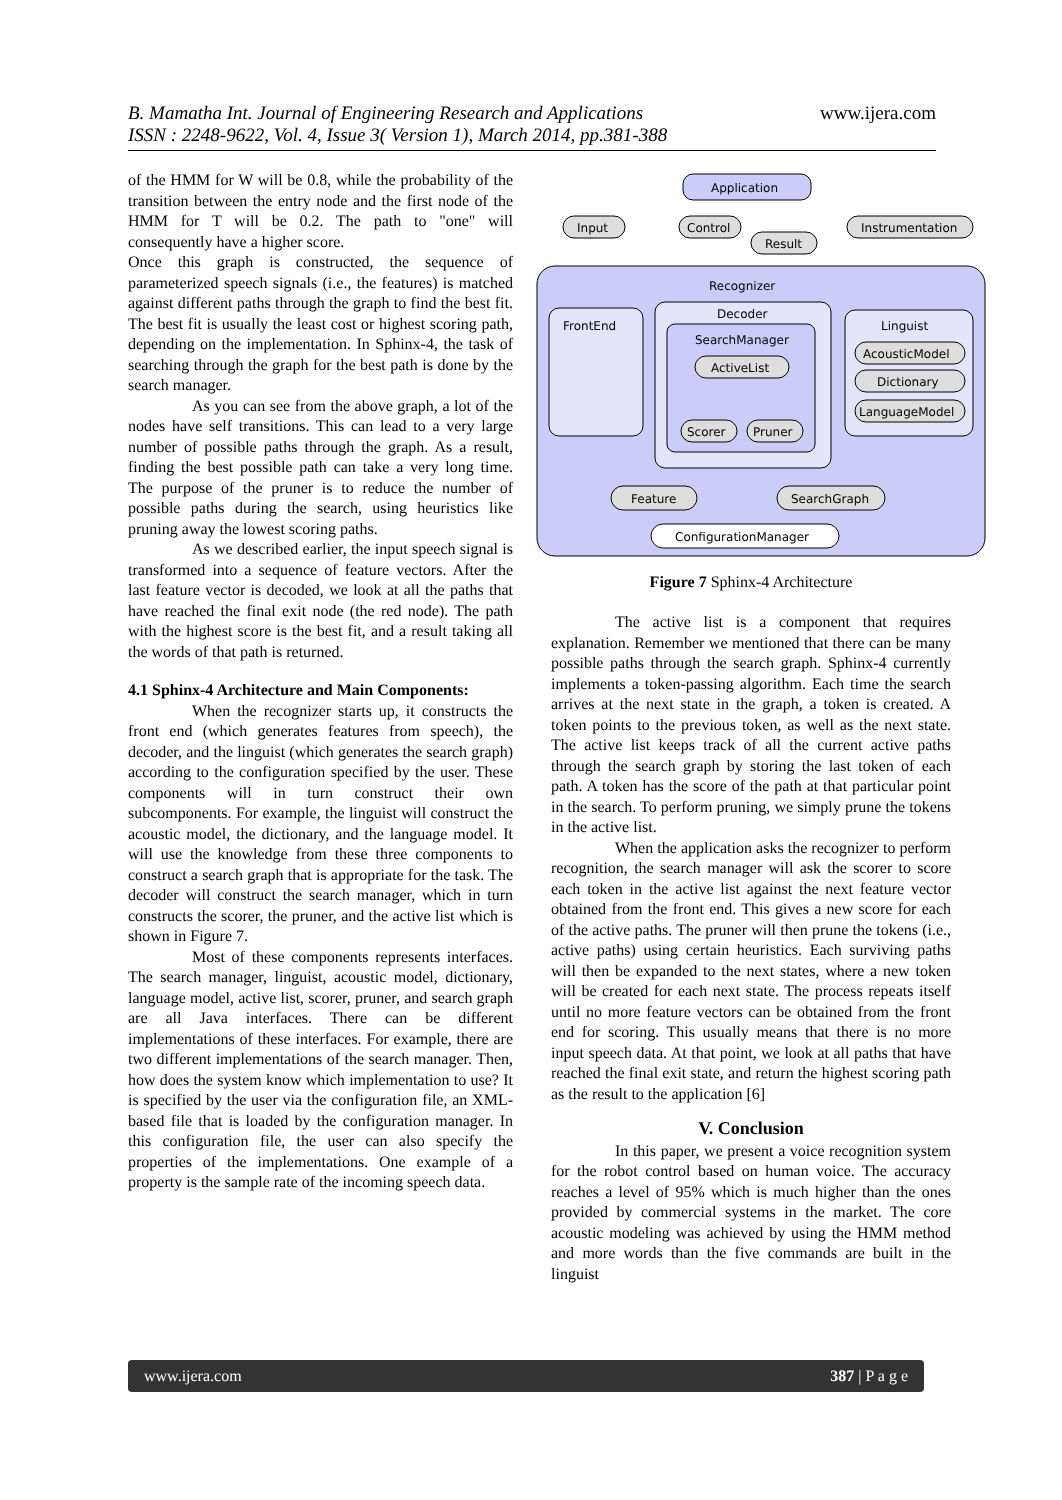www.ijera.com B. Mamatha Int. Journal of Engineering Research and Applications
ISSN : 2248-9622, Vol. 4, Issue 3( Version 1), March 2014, pp.381-388
of the HMM for W will be 0.8, while the probability of the transition between the entry node and the first node of the HMM for T will be 0.2. The path to "one" will consequently have a higher score.
Once this graph is constructed, the sequence of parameterized speech signals (i.e., the features) is matched against different paths through the graph to find the best fit. The best fit is usually the least cost or highest scoring path, depending on the implementation. In Sphinx-4, the task of searching through the graph for the best path is done by the search manager.
As you can see from the above graph, a lot of the nodes have self transitions. This can lead to a very large number of possible paths through the graph. As a result, finding the best possible path can take a very long time. The purpose of the pruner is to reduce the number of possible paths during the search, using heuristics like pruning away the lowest scoring paths.
As we described earlier, the input speech signal is transformed into a sequence of feature vectors. After the last feature vector is decoded, we look at all the paths that have reached the final exit node (the red node). The path with the highest score is the best fit, and a result taking all the words of that path is returned.
4.1 Sphinx-4 Architecture and Main Components:
When the recognizer starts up, it constructs the front end (which generates features from speech), the decoder, and the linguist (which generates the search graph) according to the configuration specified by the user. These components will in turn construct their own subcomponents. For example, the linguist will construct the acoustic model, the dictionary, and the language model. It will use the knowledge from these three components to construct a search graph that is appropriate for the task. The decoder will construct the search manager, which in turn constructs the scorer, the pruner, and the active list which is shown in Figure 7.
Most of these components represents interfaces. The search manager, linguist, acoustic model, dictionary, language model, active list, scorer, pruner, and search graph are all Java interfaces. There can be different implementations of these interfaces. For example, there are two different implementations of the search manager. Then, how does the system know which implementation to use? It is specified by the user via the configuration file, an XML-based file that is loaded by the configuration manager. In this configuration file, the user can also specify the properties of the implementations. One example of a property is the sample rate of the incoming speech data.
Application
Input
Control
Result
Instrumentation
Recognizer
FrontEnd
Decoder
SearchManager
ActiveList
Scorer
Pruner
Linguist
AcousticModel
Dictionary
LanguageModel
Feature
SearchGraph
ConfigurationManager
Figure 7 Sphinx-4 Architecture
The active list is a component that requires explanation. Remember we mentioned that there can be many possible paths through the search graph. Sphinx-4 currently implements a token-passing algorithm. Each time the search arrives at the next state in the graph, a token is created. A token points to the previous token, as well as the next state. The active list keeps track of all the current active paths through the search graph by storing the last token of each path. A token has the score of the path at that particular point in the search. To perform pruning, we simply prune the tokens in the active list.
When the application asks the recognizer to perform recognition, the search manager will ask the scorer to score each token in the active list against the next feature vector obtained from the front end. This gives a new score for each of the active paths. The pruner will then prune the tokens (i.e., active paths) using certain heuristics. Each surviving paths will then be expanded to the next states, where a new token will be created for each next state. The process repeats itself until no more feature vectors can be obtained from the front end for scoring. This usually means that there is no more input speech data. At that point, we look at all paths that have reached the final exit state, and return the highest scoring path as the result to the application [6]
V. Conclusion
In this paper, we present a voice recognition system for the robot control based on human voice. The accuracy reaches a level of 95% which is much higher than the ones provided by commercial systems in the market. The core acoustic modeling was achieved by using the HMM method and more words than the five commands are built in the linguist
387 | P a g e www.ijera.com